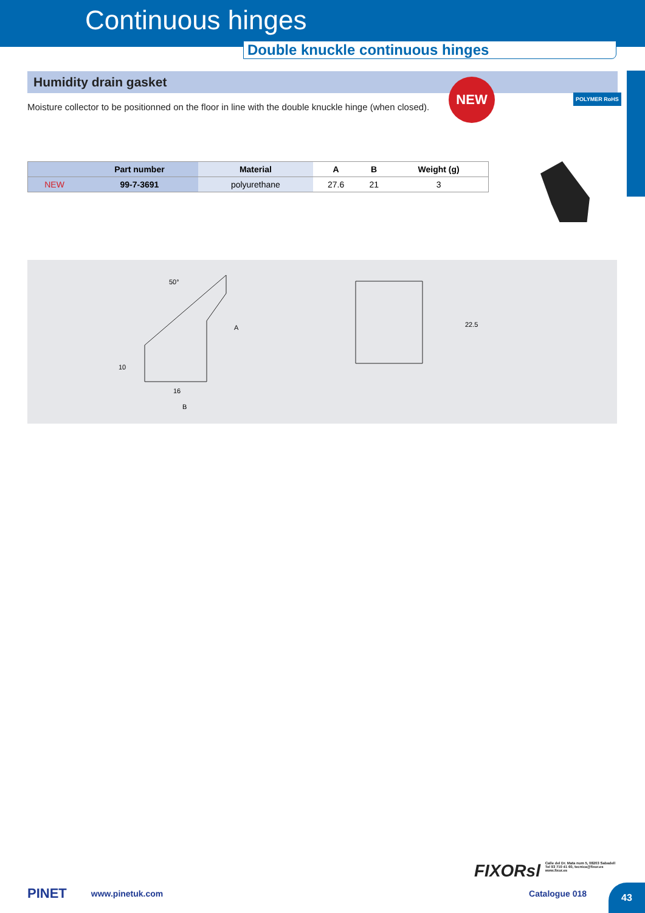Continuous hinges
Double knuckle continuous hinges
Humidity drain gasket
Moisture collector to be positionned on the floor in line with the double knuckle hinge (when closed).
NEW
POLYMER RoHS
| | Part number | Material | A | B | Weight (g) |
| --- | --- | --- | --- | --- | --- |
| NEW | 99-7-3691 | polyurethane | 27.6 | 21 | 3 |
50°
A
10
16
B
22.5
FIXORsl Calle del Dr. Mata num 5, 08203 Sabadell
Tel 93 710 41 60, tecnica@fixor.es
www.fixor.es
PINET www.pinetuk.com Catalogue 018 43